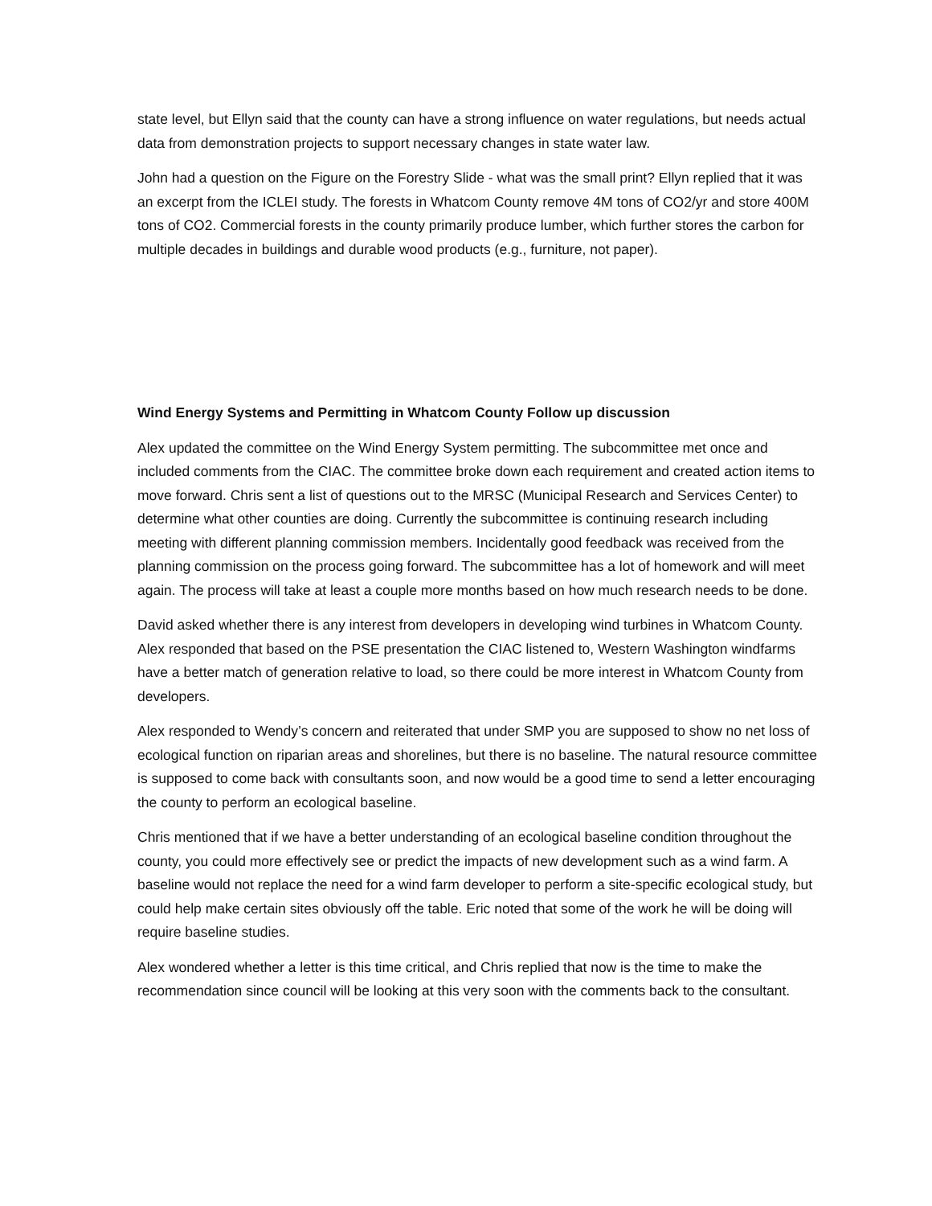state level, but Ellyn said that the county can have a strong influence on water regulations, but needs actual data from demonstration projects to support necessary changes in state water law.
John had a question on the Figure on the Forestry Slide - what was the small print? Ellyn replied that it was an excerpt from the ICLEI study. The forests in Whatcom County remove 4M tons of CO2/yr and store 400M tons of CO2. Commercial forests in the county primarily produce lumber, which further stores the carbon for multiple decades in buildings and durable wood products (e.g., furniture, not paper).
Wind Energy Systems and Permitting in Whatcom County Follow up discussion
Alex updated the committee on the Wind Energy System permitting. The subcommittee met once and included comments from the CIAC. The committee broke down each requirement and created action items to move forward. Chris sent a list of questions out to the MRSC (Municipal Research and Services Center) to determine what other counties are doing. Currently the subcommittee is continuing research including meeting with different planning commission members. Incidentally good feedback was received from the planning commission on the process going forward. The subcommittee has a lot of homework and will meet again. The process will take at least a couple more months based on how much research needs to be done.
David asked whether there is any interest from developers in developing wind turbines in Whatcom County. Alex responded that based on the PSE presentation the CIAC listened to, Western Washington windfarms have a better match of generation relative to load, so there could be more interest in Whatcom County from developers.
Alex responded to Wendy’s concern and reiterated that under SMP you are supposed to show no net loss of ecological function on riparian areas and shorelines, but there is no baseline. The natural resource committee is supposed to come back with consultants soon, and now would be a good time to send a letter encouraging the county to perform an ecological baseline.
Chris mentioned that if we have a better understanding of an ecological baseline condition throughout the county, you could more effectively see or predict the impacts of new development such as a wind farm. A baseline would not replace the need for a wind farm developer to perform a site-specific ecological study, but could help make certain sites obviously off the table. Eric noted that some of the work he will be doing will require baseline studies.
Alex wondered whether a letter is this time critical, and Chris replied that now is the time to make the recommendation since council will be looking at this very soon with the comments back to the consultant.